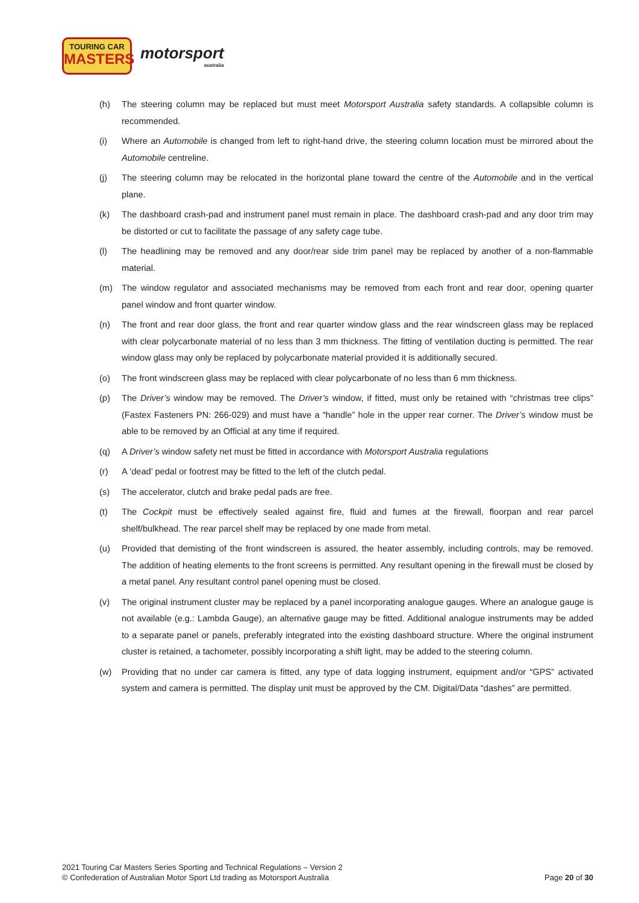TOURING CAR
MASTERS
motorsport
australia
(h) The steering column may be replaced but must meet Motorsport Australia safety standards. A collapsible column is recommended.
(i) Where an Automobile is changed from left to right-hand drive, the steering column location must be mirrored about the Automobile centreline.
(j) The steering column may be relocated in the horizontal plane toward the centre of the Automobile and in the vertical plane.
(k) The dashboard crash-pad and instrument panel must remain in place. The dashboard crash-pad and any door trim may be distorted or cut to facilitate the passage of any safety cage tube.
(l) The headlining may be removed and any door/rear side trim panel may be replaced by another of a non-flammable material.
(m) The window regulator and associated mechanisms may be removed from each front and rear door, opening quarter panel window and front quarter window.
(n) The front and rear door glass, the front and rear quarter window glass and the rear windscreen glass may be replaced with clear polycarbonate material of no less than 3 mm thickness. The fitting of ventilation ducting is permitted. The rear window glass may only be replaced by polycarbonate material provided it is additionally secured.
(o) The front windscreen glass may be replaced with clear polycarbonate of no less than 6 mm thickness.
(p) The Driver’s window may be removed. The Driver’s window, if fitted, must only be retained with “christmas tree clips” (Fastex Fasteners PN: 266-029) and must have a “handle” hole in the upper rear corner. The Driver’s window must be able to be removed by an Official at any time if required.
(q) A Driver’s window safety net must be fitted in accordance with Motorsport Australia regulations
(r) A ‘dead’ pedal or footrest may be fitted to the left of the clutch pedal.
(s) The accelerator, clutch and brake pedal pads are free.
(t) The Cockpit must be effectively sealed against fire, fluid and fumes at the firewall, floorpan and rear parcel shelf/bulkhead. The rear parcel shelf may be replaced by one made from metal.
(u) Provided that demisting of the front windscreen is assured, the heater assembly, including controls, may be removed. The addition of heating elements to the front screens is permitted. Any resultant opening in the firewall must be closed by a metal panel. Any resultant control panel opening must be closed.
(v) The original instrument cluster may be replaced by a panel incorporating analogue gauges. Where an analogue gauge is not available (e.g.: Lambda Gauge), an alternative gauge may be fitted. Additional analogue instruments may be added to a separate panel or panels, preferably integrated into the existing dashboard structure. Where the original instrument cluster is retained, a tachometer, possibly incorporating a shift light, may be added to the steering column.
(w) Providing that no under car camera is fitted, any type of data logging instrument, equipment and/or “GPS” activated system and camera is permitted. The display unit must be approved by the CM. Digital/Data “dashes” are permitted.
2021 Touring Car Masters Series Sporting and Technical Regulations – Version 2
© Confederation of Australian Motor Sport Ltd trading as Motorsport Australia
Page 20 of 30